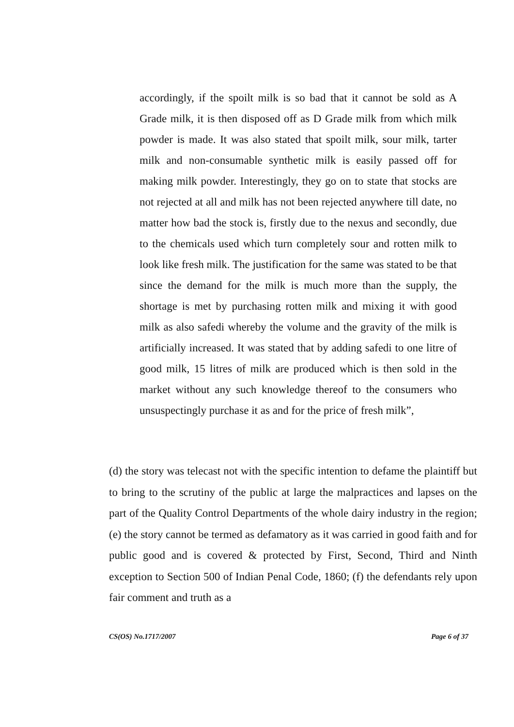accordingly, if the spoilt milk is so bad that it cannot be sold as A Grade milk, it is then disposed off as D Grade milk from which milk powder is made. It was also stated that spoilt milk, sour milk, tarter milk and non-consumable synthetic milk is easily passed off for making milk powder. Interestingly, they go on to state that stocks are not rejected at all and milk has not been rejected anywhere till date, no matter how bad the stock is, firstly due to the nexus and secondly, due to the chemicals used which turn completely sour and rotten milk to look like fresh milk. The justification for the same was stated to be that since the demand for the milk is much more than the supply, the shortage is met by purchasing rotten milk and mixing it with good milk as also safedi whereby the volume and the gravity of the milk is artificially increased. It was stated that by adding safedi to one litre of good milk, 15 litres of milk are produced which is then sold in the market without any such knowledge thereof to the consumers who unsuspectingly purchase it as and for the price of fresh milk”,
(d) the story was telecast not with the specific intention to defame the plaintiff but to bring to the scrutiny of the public at large the malpractices and lapses on the part of the Quality Control Departments of the whole dairy industry in the region; (e) the story cannot be termed as defamatory as it was carried in good faith and for public good and is covered & protected by First, Second, Third and Ninth exception to Section 500 of Indian Penal Code, 1860; (f) the defendants rely upon fair comment and truth as a
CS(OS) No.1717/2007 Page 6 of 37